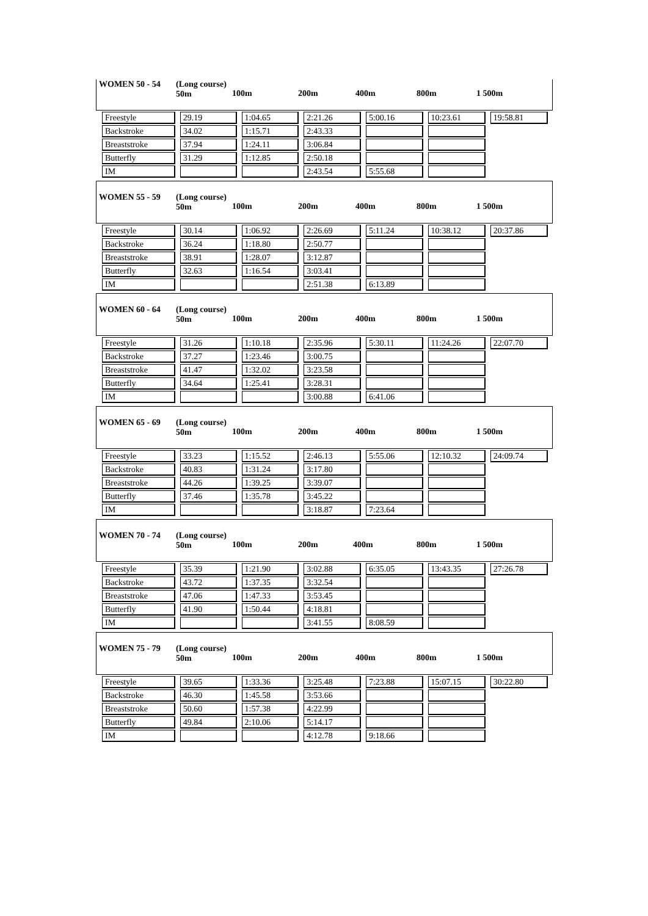WOMEN 50 - 54 (Long course)
50m 100m 200m 400m 800m 1 500m
| Freestyle | 29.19 | 1:04.65 | 2:21.26 | 5:00.16 | 10:23.61 | 19:58.81 |
| Backstroke | 34.02 | 1:15.71 | 2:43.33 | | | |
| Breaststroke | 37.94 | 1:24.11 | 3:06.84 | | | |
| Butterfly | 31.29 | 1:12.85 | 2:50.18 | | | |
| IM | | | 2:43.54 | 5:55.68 | | |
WOMEN 55 - 59 (Long course)
50m 100m 200m 400m 800m 1 500m
| Freestyle | 30.14 | 1:06.92 | 2:26.69 | 5:11.24 | 10:38.12 | 20:37.86 |
| Backstroke | 36.24 | 1:18.80 | 2:50.77 | | | |
| Breaststroke | 38.91 | 1:28.07 | 3:12.87 | | | |
| Butterfly | 32.63 | 1:16.54 | 3:03.41 | | | |
| IM | | | 2:51.38 | 6:13.89 | | |
WOMEN 60 - 64 (Long course)
50m 100m 200m 400m 800m 1 500m
| Freestyle | 31.26 | 1:10.18 | 2:35.96 | 5:30.11 | 11:24.26 | 22:07.70 |
| Backstroke | 37.27 | 1:23.46 | 3:00.75 | | | |
| Breaststroke | 41.47 | 1:32.02 | 3:23.58 | | | |
| Butterfly | 34.64 | 1:25.41 | 3:28.31 | | | |
| IM | | | 3:00.88 | 6:41.06 | | |
WOMEN 65 - 69 (Long course)
50m 100m 200m 400m 800m 1 500m
| Freestyle | 33.23 | 1:15.52 | 2:46.13 | 5:55.06 | 12:10.32 | 24:09.74 |
| Backstroke | 40.83 | 1:31.24 | 3:17.80 | | | |
| Breaststroke | 44.26 | 1:39.25 | 3:39.07 | | | |
| Butterfly | 37.46 | 1:35.78 | 3:45.22 | | | |
| IM | | | 3:18.87 | 7:23.64 | | |
WOMEN 70 - 74 (Long course)
50m 100m 200m 400m 800m 1 500m
| Freestyle | 35.39 | 1:21.90 | 3:02.88 | 6:35.05 | 13:43.35 | 27:26.78 |
| Backstroke | 43.72 | 1:37.35 | 3:32.54 | | | |
| Breaststroke | 47.06 | 1:47.33 | 3:53.45 | | | |
| Butterfly | 41.90 | 1:50.44 | 4:18.81 | | | |
| IM | | | 3:41.55 | 8:08.59 | | |
WOMEN 75 - 79 (Long course)
50m 100m 200m 400m 800m 1 500m
| Freestyle | 39.65 | 1:33.36 | 3:25.48 | 7:23.88 | 15:07.15 | 30:22.80 |
| Backstroke | 46.30 | 1:45.58 | 3:53.66 | | | |
| Breaststroke | 50.60 | 1:57.38 | 4:22.99 | | | |
| Butterfly | 49.84 | 2:10.06 | 5:14.17 | | | |
| IM | | | 4:12.78 | 9:18.66 | | |